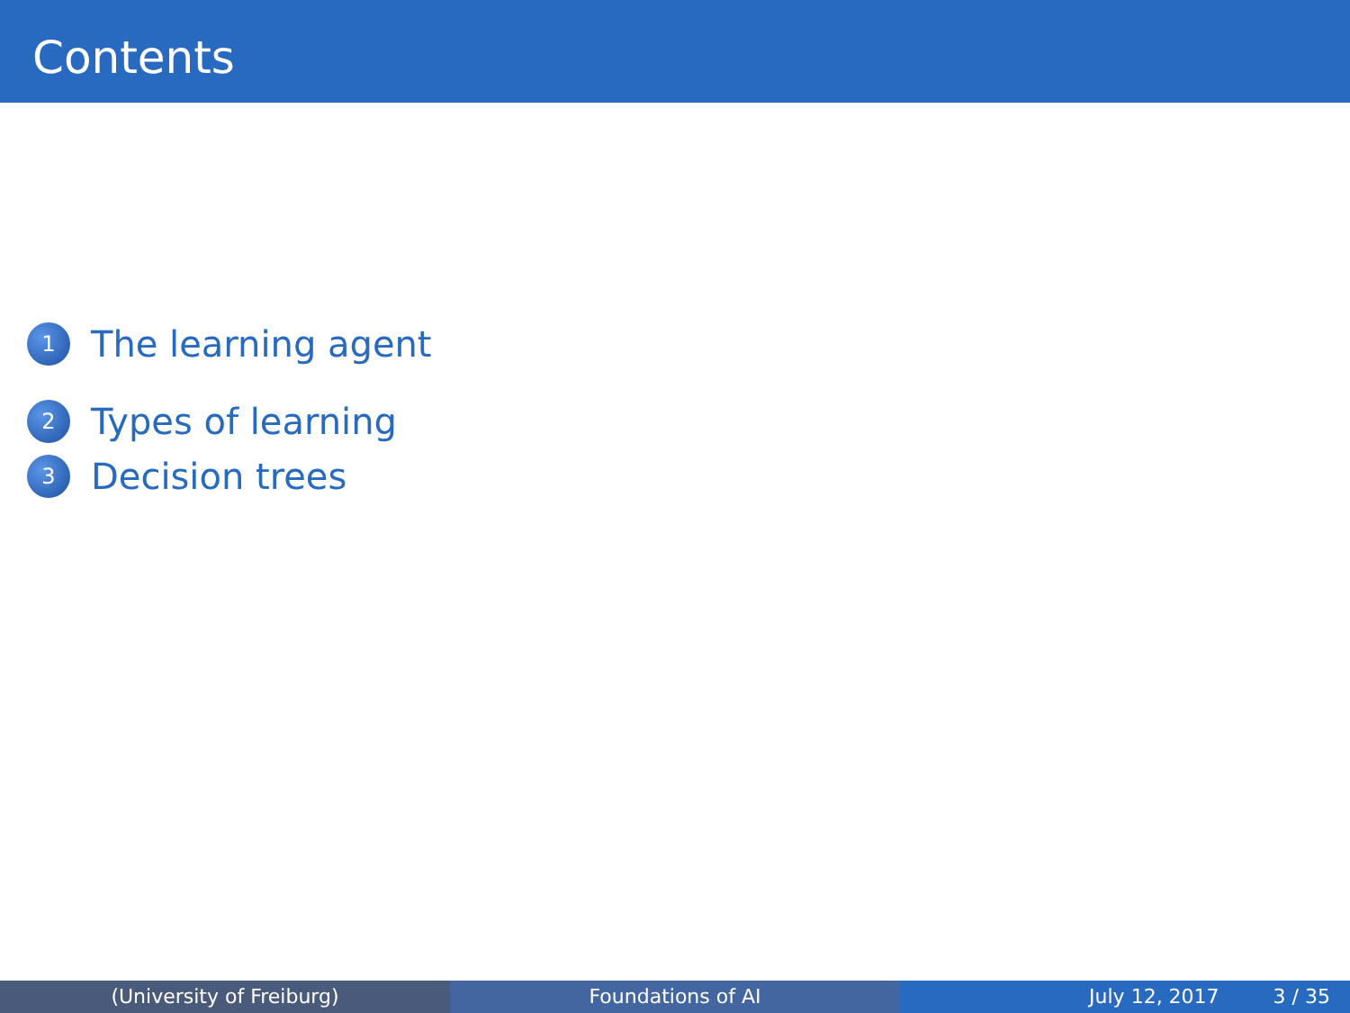Contents
1 The learning agent
2 Types of learning
3 Decision trees
(University of Freiburg) Foundations of AI July 12, 2017 3 / 35